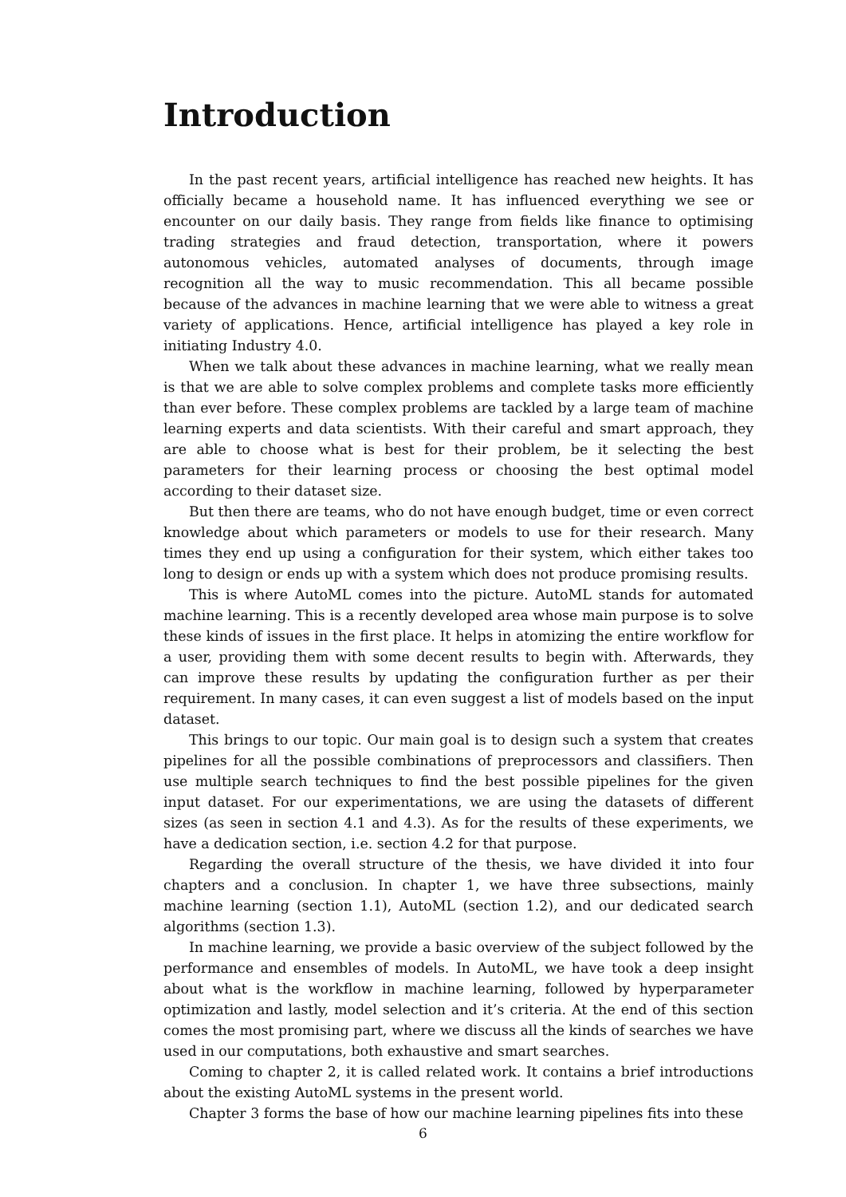Introduction
In the past recent years, artificial intelligence has reached new heights. It has officially became a household name. It has influenced everything we see or encounter on our daily basis. They range from fields like finance to optimising trading strategies and fraud detection, transportation, where it powers autonomous vehicles, automated analyses of documents, through image recognition all the way to music recommendation. This all became possible because of the advances in machine learning that we were able to witness a great variety of applications. Hence, artificial intelligence has played a key role in initiating Industry 4.0.
When we talk about these advances in machine learning, what we really mean is that we are able to solve complex problems and complete tasks more efficiently than ever before. These complex problems are tackled by a large team of machine learning experts and data scientists. With their careful and smart approach, they are able to choose what is best for their problem, be it selecting the best parameters for their learning process or choosing the best optimal model according to their dataset size.
But then there are teams, who do not have enough budget, time or even correct knowledge about which parameters or models to use for their research. Many times they end up using a configuration for their system, which either takes too long to design or ends up with a system which does not produce promising results.
This is where AutoML comes into the picture. AutoML stands for automated machine learning. This is a recently developed area whose main purpose is to solve these kinds of issues in the first place. It helps in atomizing the entire workflow for a user, providing them with some decent results to begin with. Afterwards, they can improve these results by updating the configuration further as per their requirement. In many cases, it can even suggest a list of models based on the input dataset.
This brings to our topic. Our main goal is to design such a system that creates pipelines for all the possible combinations of preprocessors and classifiers. Then use multiple search techniques to find the best possible pipelines for the given input dataset. For our experimentations, we are using the datasets of different sizes (as seen in section 4.1 and 4.3). As for the results of these experiments, we have a dedication section, i.e. section 4.2 for that purpose.
Regarding the overall structure of the thesis, we have divided it into four chapters and a conclusion. In chapter 1, we have three subsections, mainly machine learning (section 1.1), AutoML (section 1.2), and our dedicated search algorithms (section 1.3).
In machine learning, we provide a basic overview of the subject followed by the performance and ensembles of models. In AutoML, we have took a deep insight about what is the workflow in machine learning, followed by hyperparameter optimization and lastly, model selection and it’s criteria. At the end of this section comes the most promising part, where we discuss all the kinds of searches we have used in our computations, both exhaustive and smart searches.
Coming to chapter 2, it is called related work. It contains a brief introductions about the existing AutoML systems in the present world.
Chapter 3 forms the base of how our machine learning pipelines fits into these
6